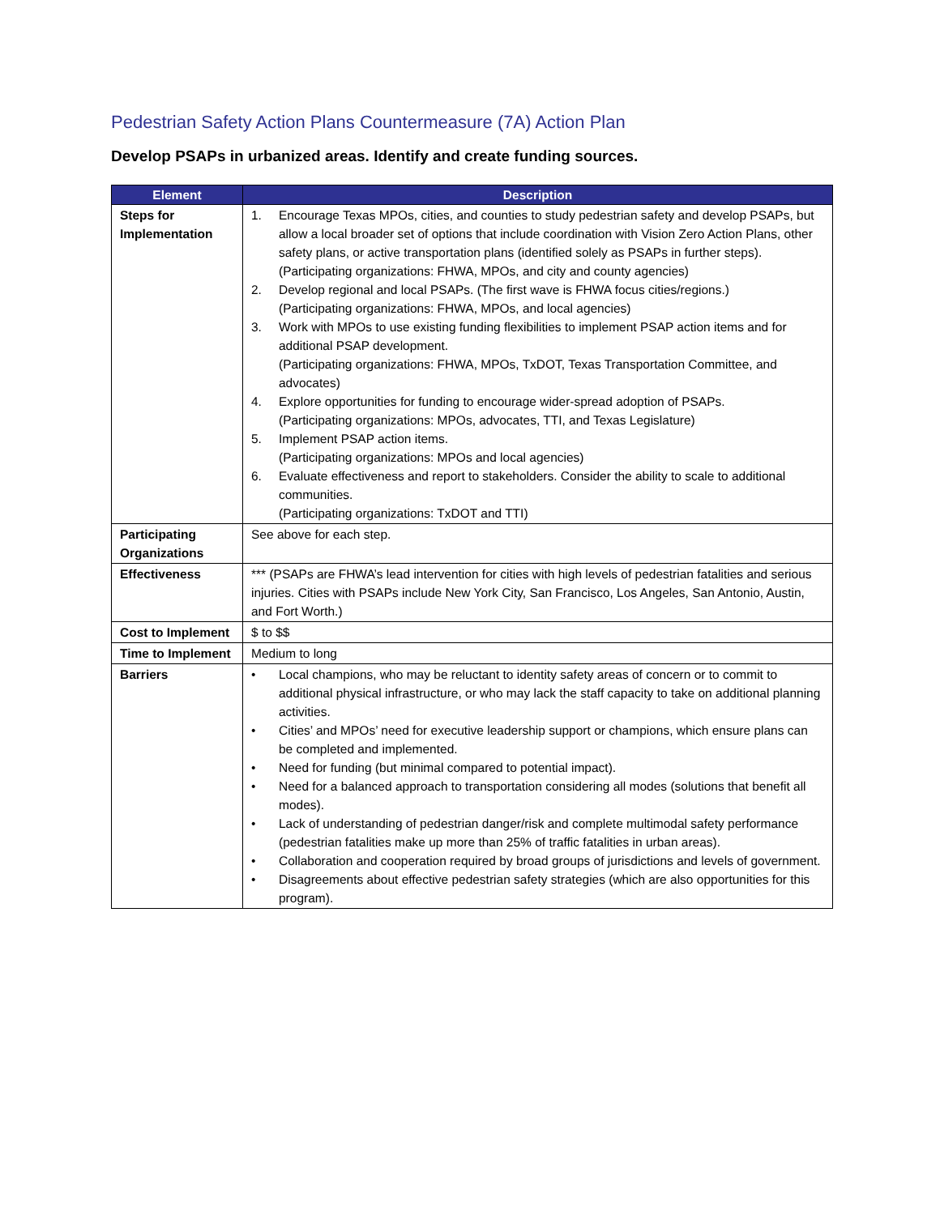Pedestrian Safety Action Plans Countermeasure (7A) Action Plan
Develop PSAPs in urbanized areas. Identify and create funding sources.
| Element | Description |
| --- | --- |
| Steps for Implementation | 1. Encourage Texas MPOs, cities, and counties to study pedestrian safety and develop PSAPs, but allow a local broader set of options that include coordination with Vision Zero Action Plans, other safety plans, or active transportation plans (identified solely as PSAPs in further steps). (Participating organizations: FHWA, MPOs, and city and county agencies) 2. Develop regional and local PSAPs. (The first wave is FHWA focus cities/regions.) (Participating organizations: FHWA, MPOs, and local agencies) 3. Work with MPOs to use existing funding flexibilities to implement PSAP action items and for additional PSAP development. (Participating organizations: FHWA, MPOs, TxDOT, Texas Transportation Committee, and advocates) 4. Explore opportunities for funding to encourage wider-spread adoption of PSAPs. (Participating organizations: MPOs, advocates, TTI, and Texas Legislature) 5. Implement PSAP action items. (Participating organizations: MPOs and local agencies) 6. Evaluate effectiveness and report to stakeholders. Consider the ability to scale to additional communities. (Participating organizations: TxDOT and TTI) |
| Participating Organizations | See above for each step. |
| Effectiveness | *** (PSAPs are FHWA’s lead intervention for cities with high levels of pedestrian fatalities and serious injuries. Cities with PSAPs include New York City, San Francisco, Los Angeles, San Antonio, Austin, and Fort Worth.) |
| Cost to Implement | $ to $$ |
| Time to Implement | Medium to long |
| Barriers | • Local champions, who may be reluctant to identity safety areas of concern or to commit to additional physical infrastructure, or who may lack the staff capacity to take on additional planning activities. • Cities’ and MPOs’ need for executive leadership support or champions, which ensure plans can be completed and implemented. • Need for funding (but minimal compared to potential impact). • Need for a balanced approach to transportation considering all modes (solutions that benefit all modes). • Lack of understanding of pedestrian danger/risk and complete multimodal safety performance (pedestrian fatalities make up more than 25% of traffic fatalities in urban areas). • Collaboration and cooperation required by broad groups of jurisdictions and levels of government. • Disagreements about effective pedestrian safety strategies (which are also opportunities for this program). |